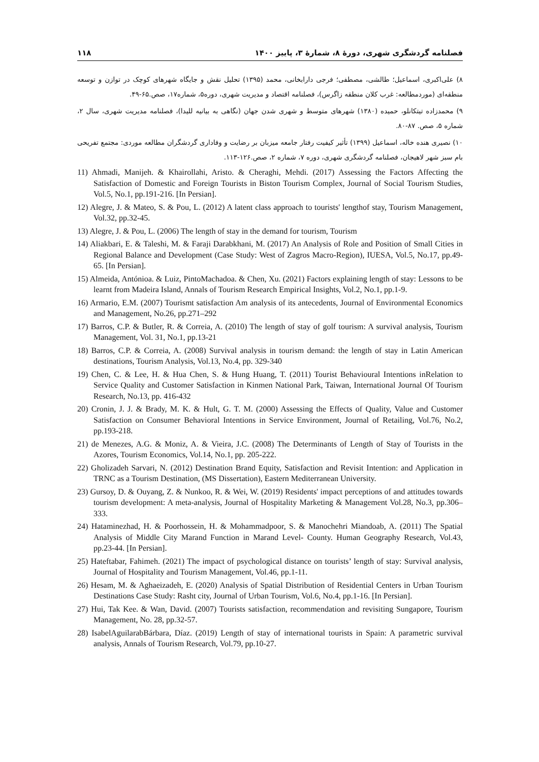۱۱۸ فصلنامه گردشگری شهری، دورۀ ۸، شمارۀ ۳، پاییز ۱۴۰۰
۸) علی‌اکبری، اسماعیل؛ طالشی، مصطفی؛ فرجی دارابخانی، محمد (۱۳۹۵) تحلیل نقش و جایگاه شهرهای کوچک در توازن و توسعه منطقه‌ای (موردمطالعه: غرب کلان منطقه زاگرس)، فصلنامه اقتصاد و مدیریت شهری، دوره۵، شماره۱۷، صص.۶۵-۴۹.
۹) محمدزاده تیتکانلو، حمیده (۱۳۸۰) شهرهای متوسط و شهری شدن جهان (نگاهی به بیانیه للیدا)، فصلنامه مدیریت شهری، سال ۲، شماره ۵، صص. ۸۷-۸۰.
۱۰) نصیری هنده خاله، اسماعیل (۱۳۹۹) تأثیر کیفیت رفتار جامعه میزبان بر رضایت و وفاداری گردشگران مطالعه موردی: مجتمع تفریحی بام سبز شهر لاهیجان، فصلنامه گردشگری شهری، دوره ۷، شماره ۲، صص.۱۲۶-۱۱۳.
11) Ahmadi, Manijeh. & Khairollahi, Aristo. & Cheraghi, Mehdi. (2017) Assessing the Factors Affecting the Satisfaction of Domestic and Foreign Tourists in Biston Tourism Complex, Journal of Social Tourism Studies, Vol.5, No.1, pp.191-216. [In Persian].
12) Alegre, J. & Mateo, S. & Pou, L. (2012) A latent class approach to tourists' lengthof stay, Tourism Management, Vol.32, pp.32-45.
13) Alegre, J. & Pou, L. (2006) The length of stay in the demand for tourism, Tourism
14) Aliakbari, E. & Taleshi, M. & Faraji Darabkhani, M. (2017) An Analysis of Role and Position of Small Cities in Regional Balance and Development (Case Study: West of Zagros Macro-Region), IUESA, Vol.5, No.17, pp.49-65. [In Persian].
15) Almeida, Antónioa. & Luiz, PintoMachadoa. & Chen, Xu. (2021) Factors explaining length of stay: Lessons to be learnt from Madeira Island, Annals of Tourism Research Empirical Insights, Vol.2, No.1, pp.1-9.
16) Armario, E.M. (2007) Tourismt satisfaction Am analysis of its antecedents, Journal of Environmental Economics and Management, No.26, pp.271–292
17) Barros, C.P. & Butler, R. & Correia, A. (2010) The length of stay of golf tourism: A survival analysis, Tourism Management, Vol. 31, No.1, pp.13-21
18) Barros, C.P. & Correia, A. (2008) Survival analysis in tourism demand: the length of stay in Latin American destinations, Tourism Analysis, Vol.13, No.4, pp. 329-340
19) Chen, C. & Lee, H. & Hua Chen, S. & Hung Huang, T. (2011) Tourist Behavioural Intentions inRelation to Service Quality and Customer Satisfaction in Kinmen National Park, Taiwan, International Journal Of Tourism Research, No.13, pp. 416-432
20) Cronin, J. J. & Brady, M. K. & Hult, G. T. M. (2000) Assessing the Effects of Quality, Value and Customer Satisfaction on Consumer Behavioral Intentions in Service Environment, Journal of Retailing, Vol.76, No.2, pp.193-218.
21) de Menezes, A.G. & Moniz, A. & Vieira, J.C. (2008) The Determinants of Length of Stay of Tourists in the Azores, Tourism Economics, Vol.14, No.1, pp. 205-222.
22) Gholizadeh Sarvari, N. (2012) Destination Brand Equity, Satisfaction and Revisit Intention: and Application in TRNC as a Tourism Destination, (MS Dissertation), Eastern Mediterranean University.
23) Gursoy, D. & Ouyang, Z. & Nunkoo, R. & Wei, W. (2019) Residents' impact perceptions of and attitudes towards tourism development: A meta-analysis, Journal of Hospitality Marketing & Management Vol.28, No.3, pp.306–333.
24) Hataminezhad, H. & Poorhossein, H. & Mohammadpoor, S. & Manochehri Miandoab, A. (2011) The Spatial Analysis of Middle City Marand Function in Marand Level- County. Human Geography Research, Vol.43, pp.23-44. [In Persian].
25) Hateftabar, Fahimeh. (2021) The impact of psychological distance on tourists’ length of stay: Survival analysis, Journal of Hospitality and Tourism Management, Vol.46, pp.1-11.
26) Hesam, M. & Aghaeizadeh, E. (2020) Analysis of Spatial Distribution of Residential Centers in Urban Tourism Destinations Case Study: Rasht city, Journal of Urban Tourism, Vol.6, No.4, pp.1-16. [In Persian].
27) Hui, Tak Kee. & Wan, David. (2007) Tourists satisfaction, recommendation and revisiting Sungapore, Tourism Management, No. 28, pp.32-57.
28) IsabelAguilarabBárbara, Díaz. (2019) Length of stay of international tourists in Spain: A parametric survival analysis, Annals of Tourism Research, Vol.79, pp.10-27.